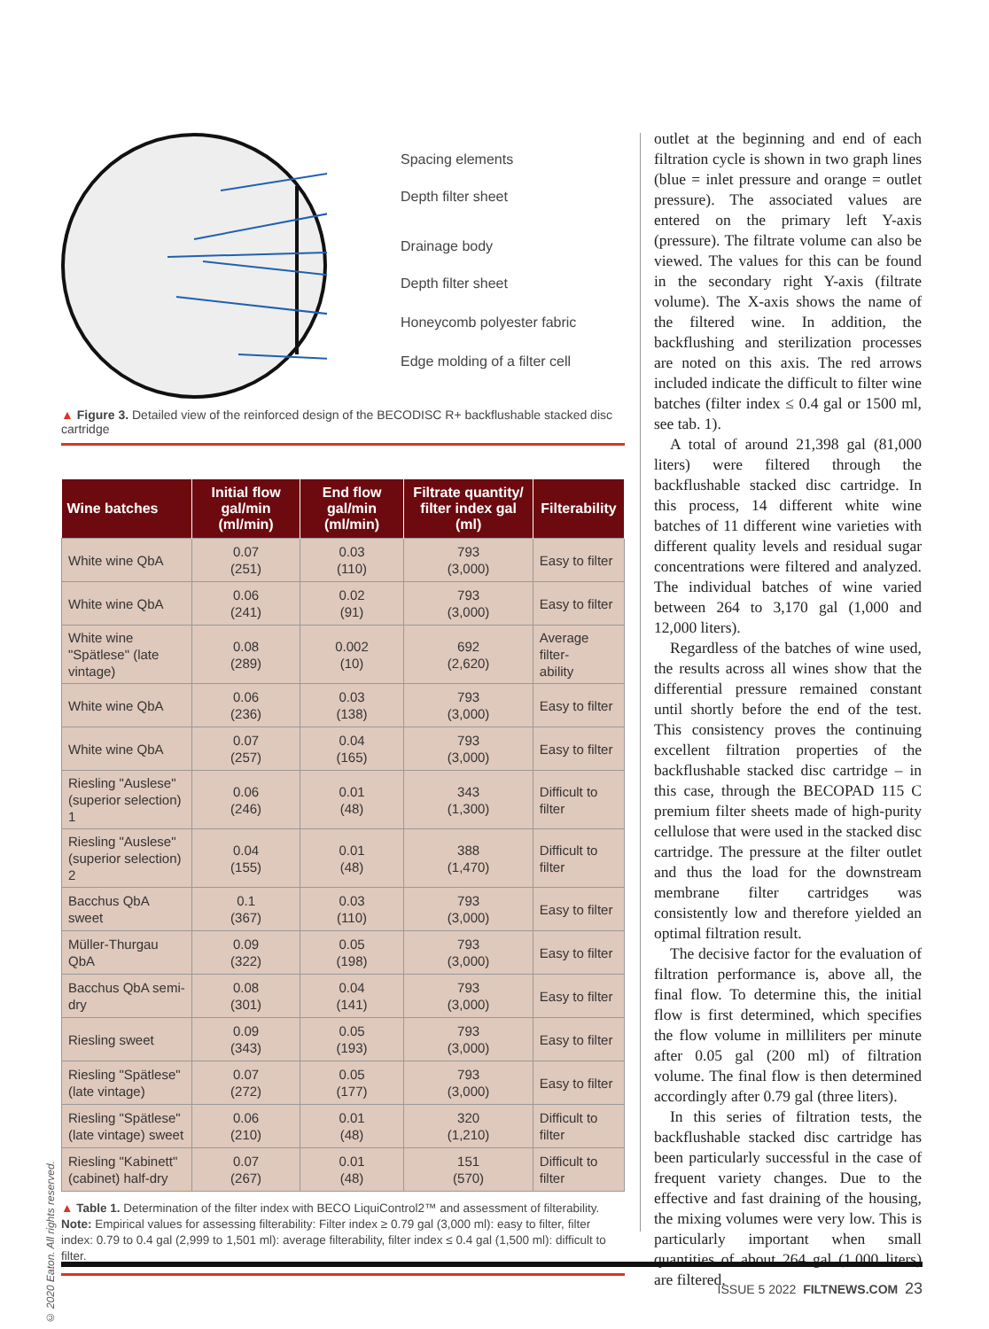Spacing elements
Depth filter sheet
Drainage body
Depth filter sheet
Honeycomb polyester fabric
Edge molding of a filter cell
▲ Figure 3. Detailed view of the reinforced design of the BECODISC R+ backflushable stacked disc cartridge
| Wine batches | Initial flow gal/min (ml/min) | End flow gal/min (ml/min) | Filtrate quantity/ filter index gal (ml) | Filterability |
| --- | --- | --- | --- | --- |
| White wine QbA | 0.07 (251) | 0.03 (110) | 793 (3,000) | Easy to filter |
| White wine QbA | 0.06 (241) | 0.02 (91) | 793 (3,000) | Easy to filter |
| White wine "Spätlese" (late vintage) | 0.08 (289) | 0.002 (10) | 692 (2,620) | Average filter- ability |
| White wine QbA | 0.06 (236) | 0.03 (138) | 793 (3,000) | Easy to filter |
| White wine QbA | 0.07 (257) | 0.04 (165) | 793 (3,000) | Easy to filter |
| Riesling "Auslese" (superior selection) 1 | 0.06 (246) | 0.01 (48) | 343 (1,300) | Difficult to filter |
| Riesling "Auslese" (superior selection) 2 | 0.04 (155) | 0.01 (48) | 388 (1,470) | Difficult to filter |
| Bacchus QbA sweet | 0.1 (367) | 0.03 (110) | 793 (3,000) | Easy to filter |
| Müller-Thurgau QbA | 0.09 (322) | 0.05 (198) | 793 (3,000) | Easy to filter |
| Bacchus QbA semi-dry | 0.08 (301) | 0.04 (141) | 793 (3,000) | Easy to filter |
| Riesling sweet | 0.09 (343) | 0.05 (193) | 793 (3,000) | Easy to filter |
| Riesling "Spätlese" (late vintage) | 0.07 (272) | 0.05 (177) | 793 (3,000) | Easy to filter |
| Riesling "Spätlese" (late vintage) sweet | 0.06 (210) | 0.01 (48) | 320 (1,210) | Difficult to filter |
| Riesling "Kabinett" (cabinet) half-dry | 0.07 (267) | 0.01 (48) | 151 (570) | Difficult to filter |
▲ Table 1. Determination of the filter index with BECO LiquiControl2™ and assessment of filterability. Note: Empirical values for assessing filterability: Filter index ≥ 0.79 gal (3,000 ml): easy to filter, filter index: 0.79 to 0.4 gal (2,999 to 1,501 ml): average filterability, filter index ≤ 0.4 gal (1,500 ml): difficult to filter.
© 2020 Eaton. All rights reserved.
outlet at the beginning and end of each filtration cycle is shown in two graph lines (blue = inlet pressure and orange = outlet pressure). The associated values are entered on the primary left Y-axis (pressure). The filtrate volume can also be viewed. The values for this can be found in the secondary right Y-axis (filtrate volume). The X-axis shows the name of the filtered wine. In addition, the backflushing and sterilization processes are noted on this axis. The red arrows included indicate the difficult to filter wine batches (filter index ≤ 0.4 gal or 1500 ml, see tab. 1).
A total of around 21,398 gal (81,000 liters) were filtered through the backflushable stacked disc cartridge. In this process, 14 different white wine batches of 11 different wine varieties with different quality levels and residual sugar concentrations were filtered and analyzed. The individual batches of wine varied between 264 to 3,170 gal (1,000 and 12,000 liters).
Regardless of the batches of wine used, the results across all wines show that the differential pressure remained constant until shortly before the end of the test. This consistency proves the continuing excellent filtration properties of the backflushable stacked disc cartridge – in this case, through the BECOPAD 115 C premium filter sheets made of high-purity cellulose that were used in the stacked disc cartridge. The pressure at the filter outlet and thus the load for the downstream membrane filter cartridges was consistently low and therefore yielded an optimal filtration result.
The decisive factor for the evaluation of filtration performance is, above all, the final flow. To determine this, the initial flow is first determined, which specifies the flow volume in milliliters per minute after 0.05 gal (200 ml) of filtration volume. The final flow is then determined accordingly after 0.79 gal (three liters).
In this series of filtration tests, the backflushable stacked disc cartridge has been particularly successful in the case of frequent variety changes. Due to the effective and fast draining of the housing, the mixing volumes were very low. This is particularly important when small quantities of about 264 gal (1,000 liters) are filtered.
ISSUE 5 2022 FILTNEWS.COM 23